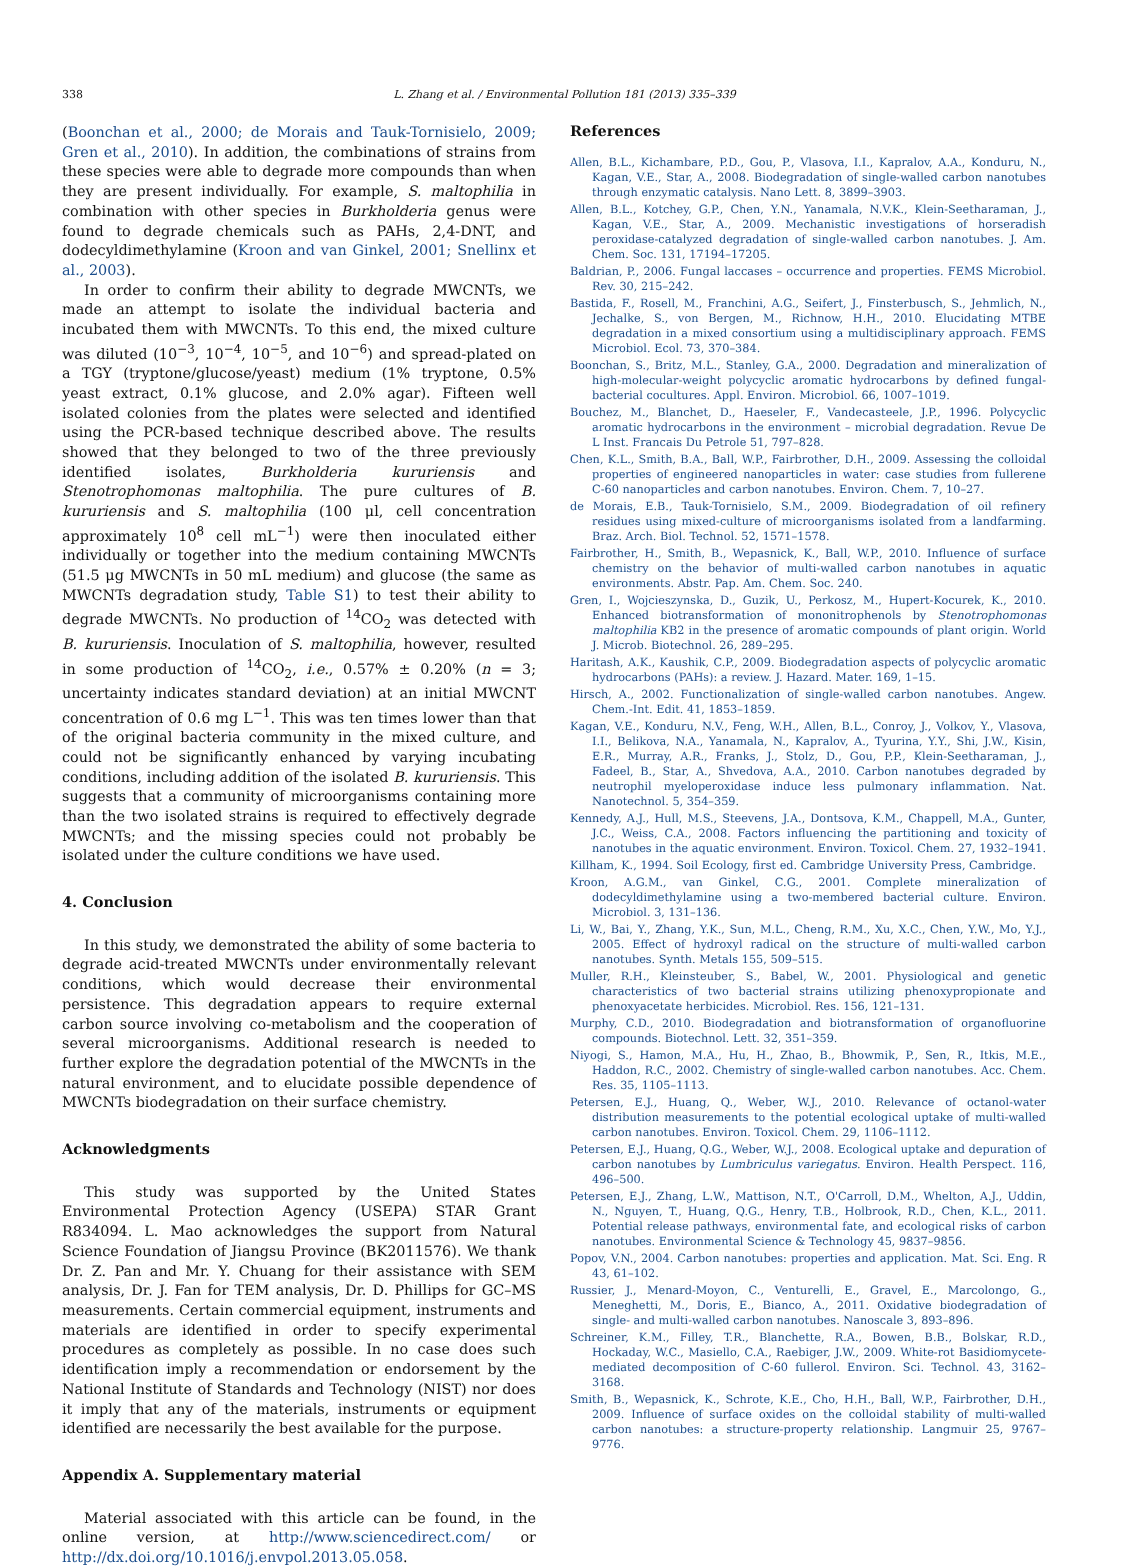338 L. Zhang et al. / Environmental Pollution 181 (2013) 335–339
(Boonchan et al., 2000; de Morais and Tauk-Tornisielo, 2009; Gren et al., 2010). In addition, the combinations of strains from these species were able to degrade more compounds than when they are present individually. For example, S. maltophilia in combination with other species in Burkholderia genus were found to degrade chemicals such as PAHs, 2,4-DNT, and dodecyldimethylamine (Kroon and van Ginkel, 2001; Snellinx et al., 2003).
In order to confirm their ability to degrade MWCNTs, we made an attempt to isolate the individual bacteria and incubated them with MWCNTs. To this end, the mixed culture was diluted (10<sup>−3</sup>, 10<sup>−4</sup>, 10<sup>−5</sup>, and 10<sup>−6</sup>) and spread-plated on a TGY (tryptone/glucose/yeast) medium (1% tryptone, 0.5% yeast extract, 0.1% glucose, and 2.0% agar). Fifteen well isolated colonies from the plates were selected and identified using the PCR-based technique described above. The results showed that they belonged to two of the three previously identified isolates, Burkholderia kururiensis and Stenotrophomonas maltophilia. The pure cultures of B. kururiensis and S. maltophilia (100 μl, cell concentration approximately 10<sup>8</sup> cell mL<sup>−1</sup>) were then inoculated either individually or together into the medium containing MWCNTs (51.5 μg MWCNTs in 50 mL medium) and glucose (the same as MWCNTs degradation study, Table S1) to test their ability to degrade MWCNTs. No production of <sup>14</sup>CO<sub>2</sub> was detected with B. kururiensis. Inoculation of S. maltophilia, however, resulted in some production of <sup>14</sup>CO<sub>2</sub>, i.e., 0.57% ± 0.20% (n = 3; uncertainty indicates standard deviation) at an initial MWCNT concentration of 0.6 mg L<sup>−1</sup>. This was ten times lower than that of the original bacteria community in the mixed culture, and could not be significantly enhanced by varying incubating conditions, including addition of the isolated B. kururiensis. This suggests that a community of microorganisms containing more than the two isolated strains is required to effectively degrade MWCNTs; and the missing species could not probably be isolated under the culture conditions we have used.
4. Conclusion
In this study, we demonstrated the ability of some bacteria to degrade acid-treated MWCNTs under environmentally relevant conditions, which would decrease their environmental persistence. This degradation appears to require external carbon source involving co-metabolism and the cooperation of several microorganisms. Additional research is needed to further explore the degradation potential of the MWCNTs in the natural environment, and to elucidate possible dependence of MWCNTs biodegradation on their surface chemistry.
Acknowledgments
This study was supported by the United States Environmental Protection Agency (USEPA) STAR Grant R834094. L. Mao acknowledges the support from Natural Science Foundation of Jiangsu Province (BK2011576). We thank Dr. Z. Pan and Mr. Y. Chuang for their assistance with SEM analysis, Dr. J. Fan for TEM analysis, Dr. D. Phillips for GC–MS measurements. Certain commercial equipment, instruments and materials are identified in order to specify experimental procedures as completely as possible. In no case does such identification imply a recommendation or endorsement by the National Institute of Standards and Technology (NIST) nor does it imply that any of the materials, instruments or equipment identified are necessarily the best available for the purpose.
Appendix A. Supplementary material
Material associated with this article can be found, in the online version, at http://www.sciencedirect.com/ or http://dx.doi.org/10.1016/j.envpol.2013.05.058.
References
Allen, B.L., Kichambare, P.D., Gou, P., Vlasova, I.I., Kapralov, A.A., Konduru, N., Kagan, V.E., Star, A., 2008. Biodegradation of single-walled carbon nanotubes through enzymatic catalysis. Nano Lett. 8, 3899–3903.
Allen, B.L., Kotchey, G.P., Chen, Y.N., Yanamala, N.V.K., Klein-Seetharaman, J., Kagan, V.E., Star, A., 2009. Mechanistic investigations of horseradish peroxidase-catalyzed degradation of single-walled carbon nanotubes. J. Am. Chem. Soc. 131, 17194–17205.
Baldrian, P., 2006. Fungal laccases – occurrence and properties. FEMS Microbiol. Rev. 30, 215–242.
Bastida, F., Rosell, M., Franchini, A.G., Seifert, J., Finsterbusch, S., Jehmlich, N., Jechalke, S., von Bergen, M., Richnow, H.H., 2010. Elucidating MTBE degradation in a mixed consortium using a multidisciplinary approach. FEMS Microbiol. Ecol. 73, 370–384.
Boonchan, S., Britz, M.L., Stanley, G.A., 2000. Degradation and mineralization of high-molecular-weight polycyclic aromatic hydrocarbons by defined fungal-bacterial cocultures. Appl. Environ. Microbiol. 66, 1007–1019.
Bouchez, M., Blanchet, D., Haeseler, F., Vandecasteele, J.P., 1996. Polycyclic aromatic hydrocarbons in the environment – microbial degradation. Revue De L Inst. Francais Du Petrole 51, 797–828.
Chen, K.L., Smith, B.A., Ball, W.P., Fairbrother, D.H., 2009. Assessing the colloidal properties of engineered nanoparticles in water: case studies from fullerene C-60 nanoparticles and carbon nanotubes. Environ. Chem. 7, 10–27.
de Morais, E.B., Tauk-Tornisielo, S.M., 2009. Biodegradation of oil refinery residues using mixed-culture of microorganisms isolated from a landfarming. Braz. Arch. Biol. Technol. 52, 1571–1578.
Fairbrother, H., Smith, B., Wepasnick, K., Ball, W.P., 2010. Influence of surface chemistry on the behavior of multi-walled carbon nanotubes in aquatic environments. Abstr. Pap. Am. Chem. Soc. 240.
Gren, I., Wojcieszynska, D., Guzik, U., Perkosz, M., Hupert-Kocurek, K., 2010. Enhanced biotransformation of mononitrophenols by Stenotrophomonas maltophilia KB2 in the presence of aromatic compounds of plant origin. World J. Microb. Biotechnol. 26, 289–295.
Haritash, A.K., Kaushik, C.P., 2009. Biodegradation aspects of polycyclic aromatic hydrocarbons (PAHs): a review. J. Hazard. Mater. 169, 1–15.
Hirsch, A., 2002. Functionalization of single-walled carbon nanotubes. Angew. Chem.-Int. Edit. 41, 1853–1859.
Kagan, V.E., Konduru, N.V., Feng, W.H., Allen, B.L., Conroy, J., Volkov, Y., Vlasova, I.I., Belikova, N.A., Yanamala, N., Kapralov, A., Tyurina, Y.Y., Shi, J.W., Kisin, E.R., Murray, A.R., Franks, J., Stolz, D., Gou, P.P., Klein-Seetharaman, J., Fadeel, B., Star, A., Shvedova, A.A., 2010. Carbon nanotubes degraded by neutrophil myeloperoxidase induce less pulmonary inflammation. Nat. Nanotechnol. 5, 354–359.
Kennedy, A.J., Hull, M.S., Steevens, J.A., Dontsova, K.M., Chappell, M.A., Gunter, J.C., Weiss, C.A., 2008. Factors influencing the partitioning and toxicity of nanotubes in the aquatic environment. Environ. Toxicol. Chem. 27, 1932–1941.
Killham, K., 1994. Soil Ecology, first ed. Cambridge University Press, Cambridge.
Kroon, A.G.M., van Ginkel, C.G., 2001. Complete mineralization of dodecyldimethylamine using a two-membered bacterial culture. Environ. Microbiol. 3, 131–136.
Li, W., Bai, Y., Zhang, Y.K., Sun, M.L., Cheng, R.M., Xu, X.C., Chen, Y.W., Mo, Y.J., 2005. Effect of hydroxyl radical on the structure of multi-walled carbon nanotubes. Synth. Metals 155, 509–515.
Muller, R.H., Kleinsteuber, S., Babel, W., 2001. Physiological and genetic characteristics of two bacterial strains utilizing phenoxypropionate and phenoxyacetate herbicides. Microbiol. Res. 156, 121–131.
Murphy, C.D., 2010. Biodegradation and biotransformation of organofluorine compounds. Biotechnol. Lett. 32, 351–359.
Niyogi, S., Hamon, M.A., Hu, H., Zhao, B., Bhowmik, P., Sen, R., Itkis, M.E., Haddon, R.C., 2002. Chemistry of single-walled carbon nanotubes. Acc. Chem. Res. 35, 1105–1113.
Petersen, E.J., Huang, Q., Weber, W.J., 2010. Relevance of octanol-water distribution measurements to the potential ecological uptake of multi-walled carbon nanotubes. Environ. Toxicol. Chem. 29, 1106–1112.
Petersen, E.J., Huang, Q.G., Weber, W.J., 2008. Ecological uptake and depuration of carbon nanotubes by Lumbriculus variegatus. Environ. Health Perspect. 116, 496–500.
Petersen, E.J., Zhang, L.W., Mattison, N.T., O'Carroll, D.M., Whelton, A.J., Uddin, N., Nguyen, T., Huang, Q.G., Henry, T.B., Holbrook, R.D., Chen, K.L., 2011. Potential release pathways, environmental fate, and ecological risks of carbon nanotubes. Environmental Science & Technology 45, 9837–9856.
Popov, V.N., 2004. Carbon nanotubes: properties and application. Mat. Sci. Eng. R 43, 61–102.
Russier, J., Menard-Moyon, C., Venturelli, E., Gravel, E., Marcolongo, G., Meneghetti, M., Doris, E., Bianco, A., 2011. Oxidative biodegradation of single- and multi-walled carbon nanotubes. Nanoscale 3, 893–896.
Schreiner, K.M., Filley, T.R., Blanchette, R.A., Bowen, B.B., Bolskar, R.D., Hockaday, W.C., Masiello, C.A., Raebiger, J.W., 2009. White-rot Basidiomycete-mediated decomposition of C-60 fullerol. Environ. Sci. Technol. 43, 3162–3168.
Smith, B., Wepasnick, K., Schrote, K.E., Cho, H.H., Ball, W.P., Fairbrother, D.H., 2009. Influence of surface oxides on the colloidal stability of multi-walled carbon nanotubes: a structure-property relationship. Langmuir 25, 9767–9776.